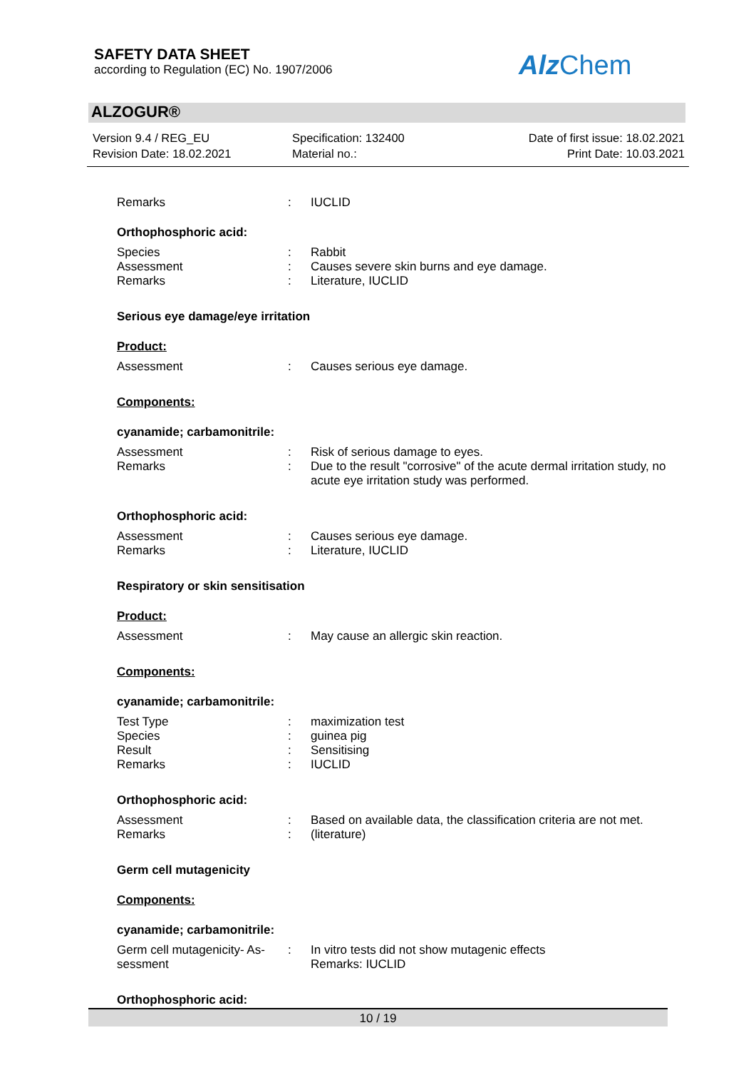SAFETY DATA SHEET
according to Regulation (EC) No. 1907/2006
Alz Chem
ALZOGUR®
Version 9.4 / REG_EU
Revision Date: 18.02.2021
Specification: 132400
Material no.:
Date of first issue: 18.02.2021
Print Date: 10.03.2021
Remarks : IUCLID
Orthophosphoric acid:
Species : Rabbit
Assessment : Causes severe skin burns and eye damage.
Remarks : Literature, IUCLID
Serious eye damage/eye irritation
Product:
Assessment : Causes serious eye damage.
Components:
cyanamide; carbamonitrile:
Assessment : Risk of serious damage to eyes.
Remarks : Due to the result "corrosive" of the acute dermal irritation study, no acute eye irritation study was performed.
Orthophosphoric acid:
Assessment : Causes serious eye damage.
Remarks : Literature, IUCLID
Respiratory or skin sensitisation
Product:
Assessment : May cause an allergic skin reaction.
Components:
cyanamide; carbamonitrile:
Test Type : maximization test
Species : guinea pig
Result : Sensitising
Remarks : IUCLID
Orthophosphoric acid:
Assessment : Based on available data, the classification criteria are not met.
Remarks : (literature)
Germ cell mutagenicity
Components:
cyanamide; carbamonitrile:
Germ cell mutagenicity- As-
sessment
: In vitro tests did not show mutagenic effects
Remarks: IUCLID
Orthophosphoric acid:
10 / 19